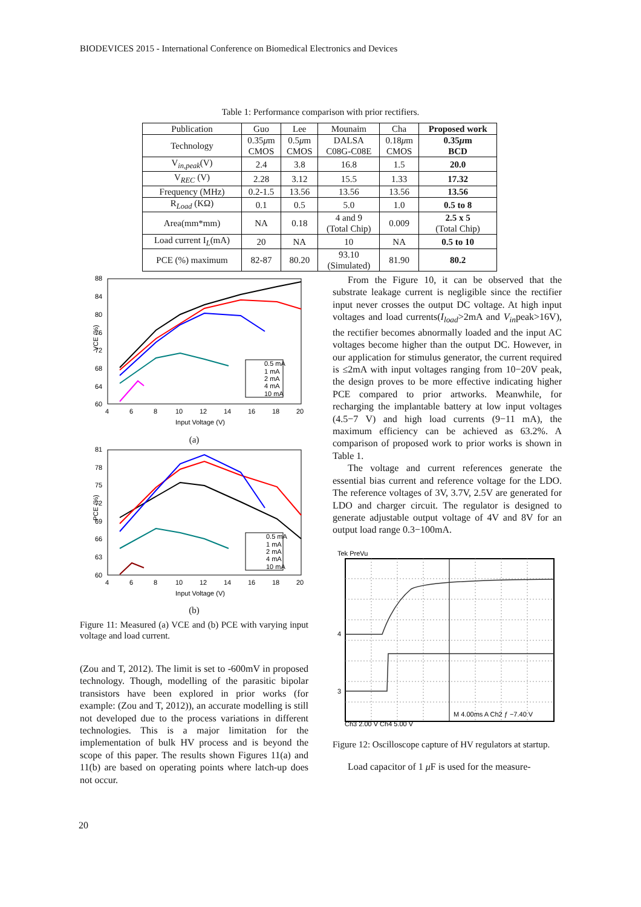BIODEVICES 2015 - International Conference on Biomedical Electronics and Devices
Table 1: Performance comparison with prior rectifiers.
| Publication | Guo | Lee | Mounaim | Cha | Proposed work |
| --- | --- | --- | --- | --- | --- |
| Technology | 0.35 μ m CMOS | 0.5 μ m CMOS | DALSA C08G-C08E | 0.18 μ m CMOS | 0.35 μ m BCD |
| V<sub>in,peak</sub>(V) | 2.4 | 3.8 | 16.8 | 1.5 | 20.0 |
| V<sub>REC</sub> (V) | 2.28 | 3.12 | 15.5 | 1.33 | 17.32 |
| Frequency (MHz) | 0.2-1.5 | 13.56 | 13.56 | 13.56 | 13.56 |
| R<sub>Load</sub> (KΩ) | 0.1 | 0.5 | 5.0 | 1.0 | 0.5 to 8 |
| Area(mm*mm) | NA | 0.18 | 4 and 9 (Total Chip) | 0.009 | 2.5 x 5 (Total Chip) |
| Load current I<sub>L</sub>(mA) | 20 | NA | 10 | NA | 0.5 to 10 |
| PCE (%) maximum | 82-87 | 80.20 | 93.10 (Simulated) | 81.90 | 80.2 |
88
84
80
76
72
68
64
60
4
6
8
10
12
14
16
18
20
Input Voltage (V)
VCE (%)
0.5 mA
1 mA
2 mA
4 mA
10 mA
(a)
81
78
75
72
69
66
63
60
4
6
8
10
12
14
16
18
20
Input Voltage (V)
PCE (%)
0.5 mA
1 mA
2 mA
4 mA
10 mA
(b)
Figure 11: Measured (a) VCE and (b) PCE with varying input voltage and load current.
(Zou and T, 2012). The limit is set to -600mV in proposed technology. Though, modelling of the parasitic bipolar transistors have been explored in prior works (for example: (Zou and T, 2012)), an accurate modelling is still not developed due to the process variations in different technologies. This is a major limitation for the implementation of bulk HV process and is beyond the scope of this paper. The results shown Figures 11(a) and 11(b) are based on operating points where latch-up does not occur.
From the Figure 10, it can be observed that the substrate leakage current is negligible since the rectifier input never crosses the output DC voltage. At high input voltages and load currents(I<sub>load</sub>>2mA and V<sub>in</sub>peak>16V), the rectifier becomes abnormally loaded and the input AC voltages become higher than the output DC. However, in our application for stimulus generator, the current required is ≤2mA with input voltages ranging from 10−20V peak, the design proves to be more effective indicating higher PCE compared to prior artworks. Meanwhile, for recharging the implantable battery at low input voltages (4.5−7 V) and high load currents (9−11 mA), the maximum efficiency can be achieved as 63.2%. A comparison of proposed work to prior works is shown in Table 1.
The voltage and current references generate the essential bias current and reference voltage for the LDO. The reference voltages of 3V, 3.7V, 2.5V are generated for LDO and charger circuit. The regulator is designed to generate adjustable output voltage of 4V and 8V for an output load range 0.3−100mA.
Tek PreVu
4
3
M 4.00ms A Ch2 ƒ −7.40 V
Ch3 2.00 V Ch4 5.00 V
Figure 12: Oscilloscope capture of HV regulators at startup.
Load capacitor of 1 μ F is used for the measure-
20